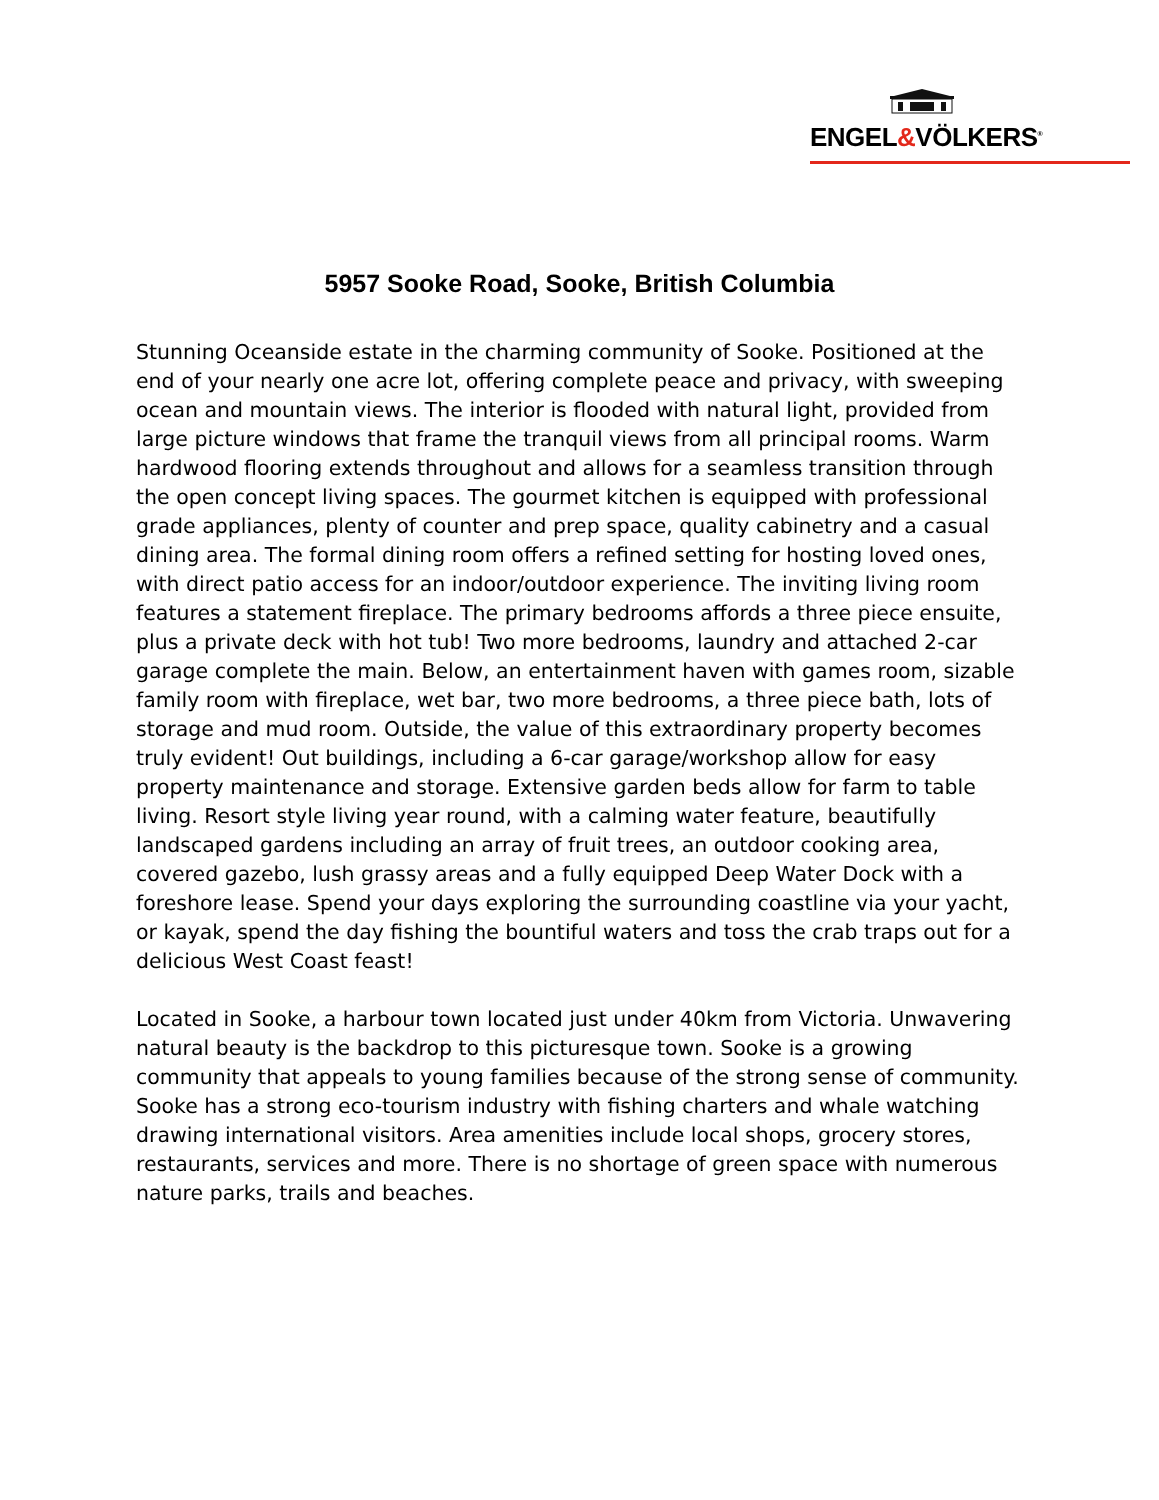ENGEL&VÖLKERS<sup>®</sup>
5957 Sooke Road, Sooke, British Columbia
Stunning Oceanside estate in the charming community of Sooke. Positioned at the end of your nearly one acre lot, offering complete peace and privacy, with sweeping ocean and mountain views. The interior is flooded with natural light, provided from large picture windows that frame the tranquil views from all principal rooms. Warm hardwood flooring extends throughout and allows for a seamless transition through the open concept living spaces. The gourmet kitchen is equipped with professional grade appliances, plenty of counter and prep space, quality cabinetry and a casual dining area. The formal dining room offers a refined setting for hosting loved ones, with direct patio access for an indoor/outdoor experience. The inviting living room features a statement fireplace. The primary bedrooms affords a three piece ensuite, plus a private deck with hot tub! Two more bedrooms, laundry and attached 2-car garage complete the main. Below, an entertainment haven with games room, sizable family room with fireplace, wet bar, two more bedrooms, a three piece bath, lots of storage and mud room. Outside, the value of this extraordinary property becomes truly evident! Out buildings, including a 6-car garage/workshop allow for easy property maintenance and storage. Extensive garden beds allow for farm to table living. Resort style living year round, with a calming water feature, beautifully landscaped gardens including an array of fruit trees, an outdoor cooking area, covered gazebo, lush grassy areas and a fully equipped Deep Water Dock with a foreshore lease. Spend your days exploring the surrounding coastline via your yacht, or kayak, spend the day fishing the bountiful waters and toss the crab traps out for a delicious West Coast feast!
Located in Sooke, a harbour town located just under 40km from Victoria. Unwavering natural beauty is the backdrop to this picturesque town. Sooke is a growing community that appeals to young families because of the strong sense of community. Sooke has a strong eco-tourism industry with fishing charters and whale watching drawing international visitors. Area amenities include local shops, grocery stores, restaurants, services and more. There is no shortage of green space with numerous nature parks, trails and beaches.